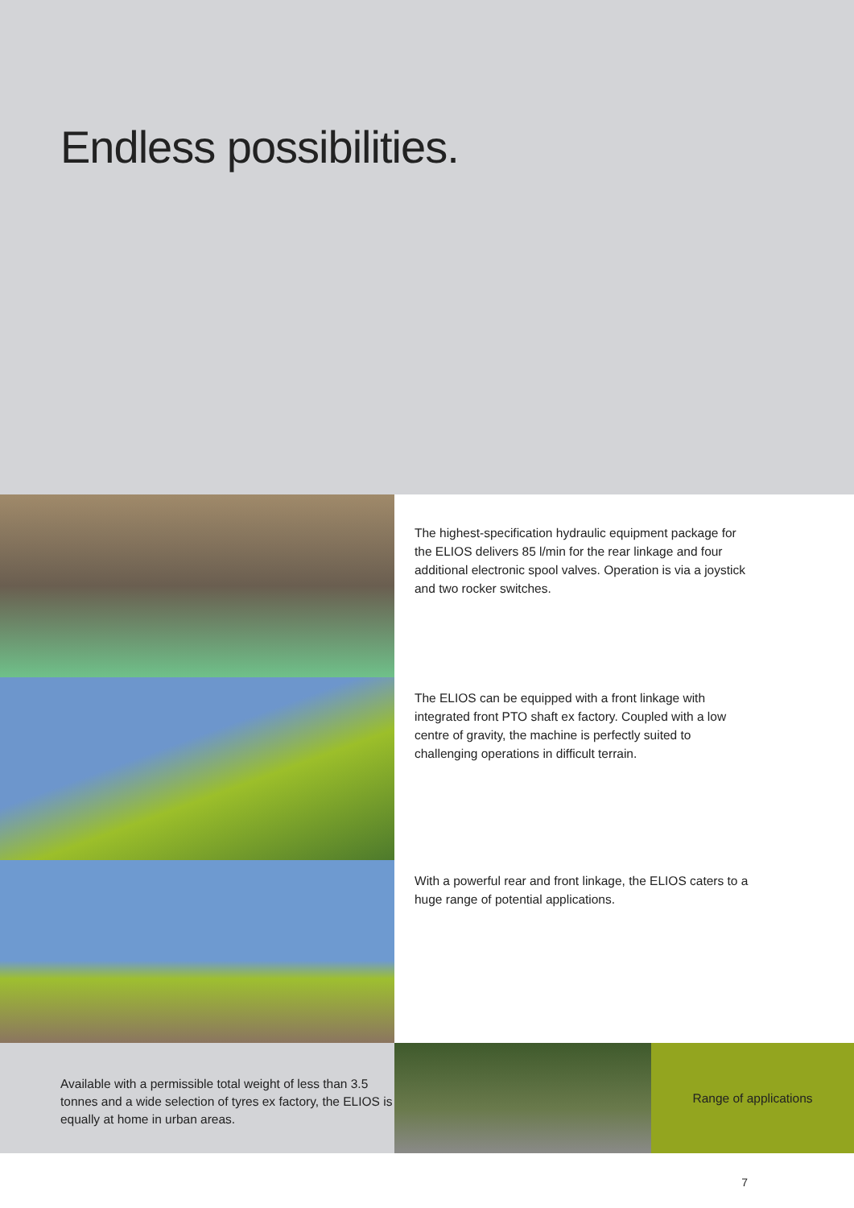Endless possibilities.
The highest-specification hydraulic equipment package for the ELIOS delivers 85 l/min for the rear linkage and four additional electronic spool valves. Operation is via a joystick and two rocker switches.
The ELIOS can be equipped with a front linkage with integrated front PTO shaft ex factory. Coupled with a low centre of gravity, the machine is perfectly suited to challenging operations in difficult terrain.
With a powerful rear and front linkage, the ELIOS caters to a huge range of potential applications.
Available with a permissible total weight of less than 3.5 tonnes and a wide selection of tyres ex factory, the ELIOS is equally at home in urban areas.
Range of applications
7